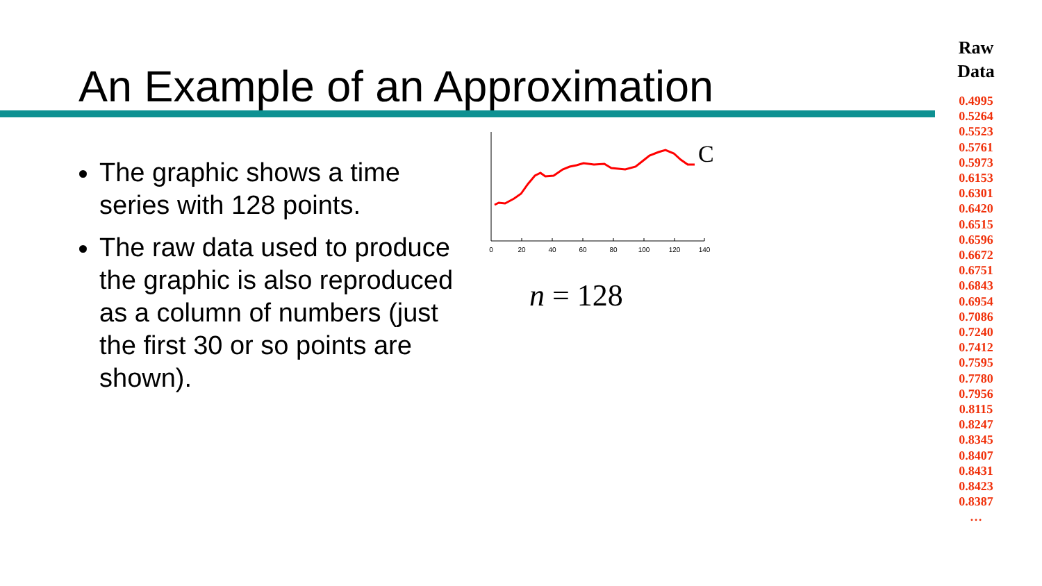An Example of an Approximation
The graphic shows a time series with 128 points.
The raw data used to produce the graphic is also reproduced as a column of numbers (just the first 30 or so points are shown).
0
20
40
60
80
100
120
140
C
n = 128
Raw
Data
0.4995
0.5264
0.5523
0.5761
0.5973
0.6153
0.6301
0.6420
0.6515
0.6596
0.6672
0.6751
0.6843
0.6954
0.7086
0.7240
0.7412
0.7595
0.7780
0.7956
0.8115
0.8247
0.8345
0.8407
0.8431
0.8423
0.8387
…